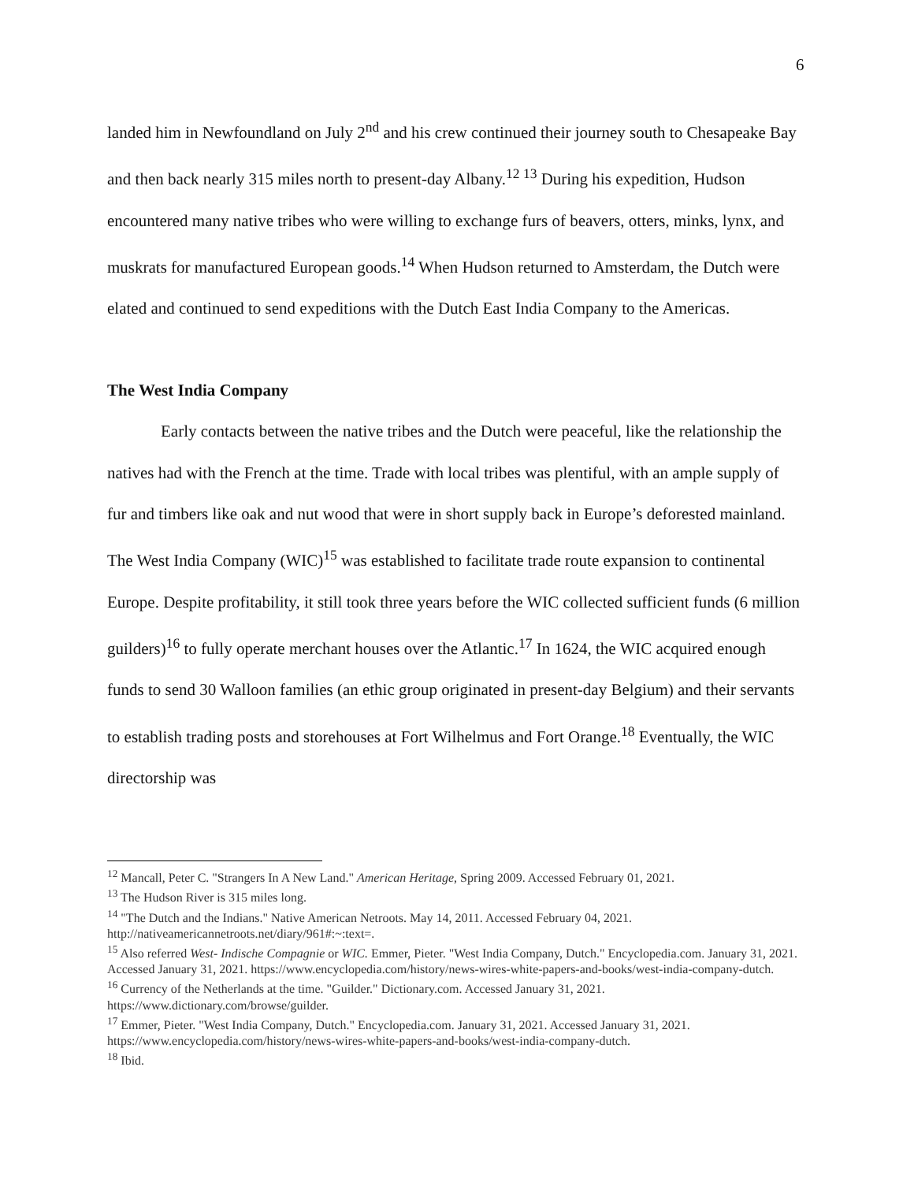6
landed him in Newfoundland on July 2<sup>nd</sup> and his crew continued their journey south to Chesapeake Bay and then back nearly 315 miles north to present-day Albany.<sup>12 13</sup> During his expedition, Hudson encountered many native tribes who were willing to exchange furs of beavers, otters, minks, lynx, and muskrats for manufactured European goods.<sup>14</sup> When Hudson returned to Amsterdam, the Dutch were elated and continued to send expeditions with the Dutch East India Company to the Americas.
The West India Company
Early contacts between the native tribes and the Dutch were peaceful, like the relationship the natives had with the French at the time. Trade with local tribes was plentiful, with an ample supply of fur and timbers like oak and nut wood that were in short supply back in Europe’s deforested mainland. The West India Company (WIC)<sup>15</sup> was established to facilitate trade route expansion to continental Europe. Despite profitability, it still took three years before the WIC collected sufficient funds (6 million guilders)<sup>16</sup> to fully operate merchant houses over the Atlantic.<sup>17</sup> In 1624, the WIC acquired enough funds to send 30 Walloon families (an ethic group originated in present-day Belgium) and their servants to establish trading posts and storehouses at Fort Wilhelmus and Fort Orange.<sup>18</sup> Eventually, the WIC directorship was
<sup>12</sup> Mancall, Peter C. "Strangers In A New Land." American Heritage, Spring 2009. Accessed February 01, 2021.
<sup>13</sup> The Hudson River is 315 miles long.
<sup>14</sup> "The Dutch and the Indians." Native American Netroots. May 14, 2011. Accessed February 04, 2021. http://nativeamericannetroots.net/diary/961#:~:text=.
<sup>15</sup> Also referred West- Indische Compagnie or WIC. Emmer, Pieter. "West India Company, Dutch." Encyclopedia.com. January 31, 2021. Accessed January 31, 2021. https://www.encyclopedia.com/history/news-wires-white-papers-and-books/west-india-company-dutch.
<sup>16</sup> Currency of the Netherlands at the time. "Guilder." Dictionary.com. Accessed January 31, 2021. https://www.dictionary.com/browse/guilder.
<sup>17</sup> Emmer, Pieter. "West India Company, Dutch." Encyclopedia.com. January 31, 2021. Accessed January 31, 2021. https://www.encyclopedia.com/history/news-wires-white-papers-and-books/west-india-company-dutch.
<sup>18</sup> Ibid.